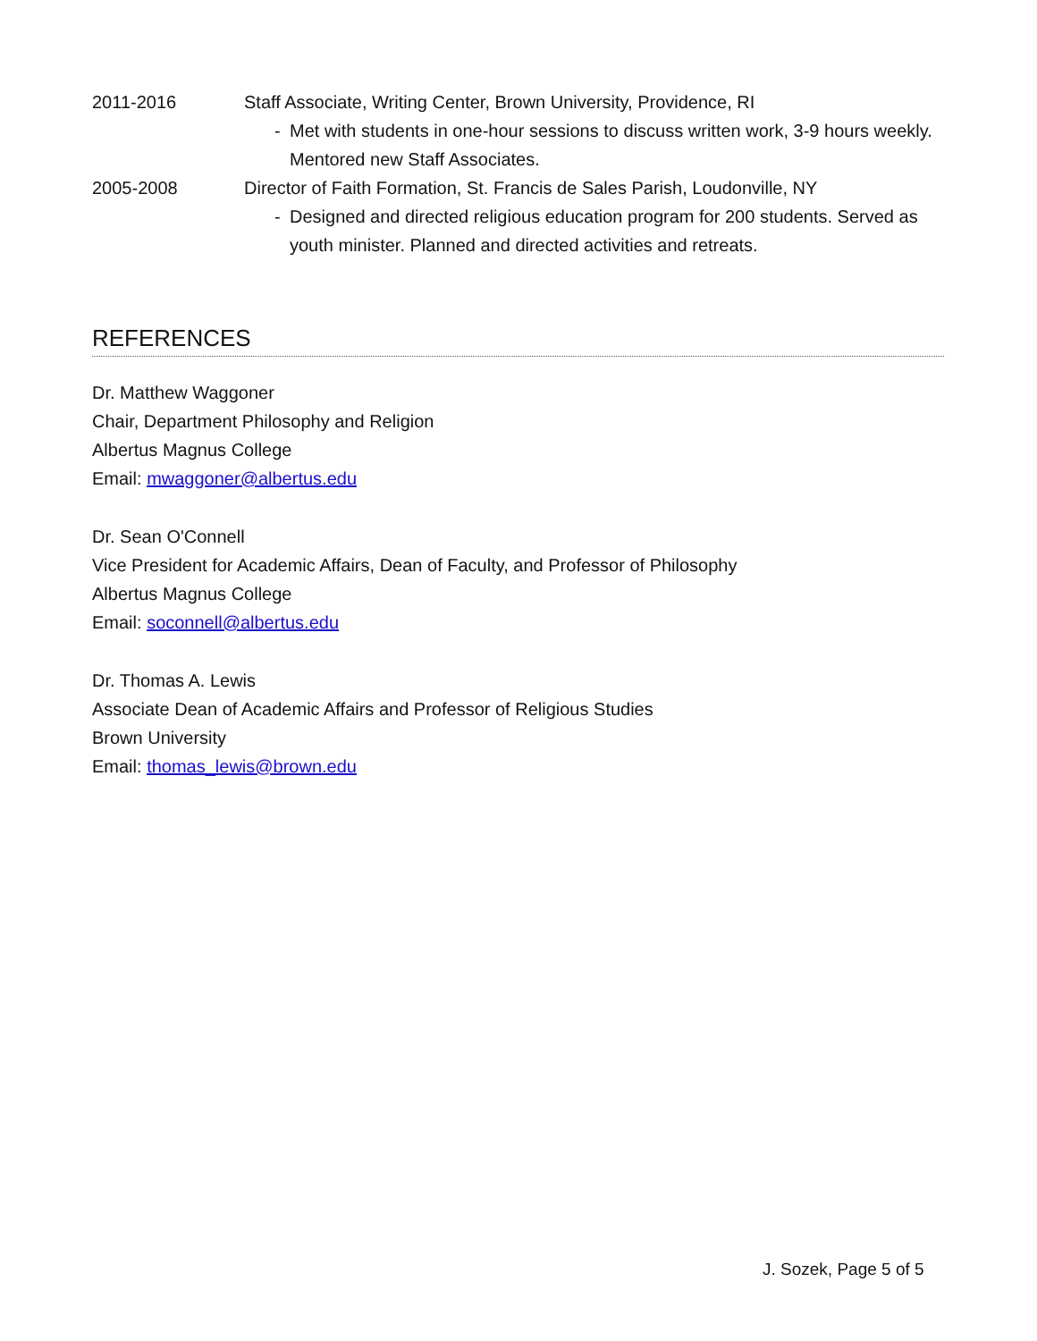2011-2016 Staff Associate, Writing Center, Brown University, Providence, RI
- Met with students in one-hour sessions to discuss written work, 3-9 hours weekly. Mentored new Staff Associates.
2005-2008 Director of Faith Formation, St. Francis de Sales Parish, Loudonville, NY
- Designed and directed religious education program for 200 students. Served as youth minister. Planned and directed activities and retreats.
REFERENCES
Dr. Matthew Waggoner
Chair, Department Philosophy and Religion
Albertus Magnus College
Email: mwaggoner@albertus.edu
Dr. Sean O'Connell
Vice President for Academic Affairs, Dean of Faculty, and Professor of Philosophy
Albertus Magnus College
Email: soconnell@albertus.edu
Dr. Thomas A. Lewis
Associate Dean of Academic Affairs and Professor of Religious Studies
Brown University
Email: thomas_lewis@brown.edu
J. Sozek, Page 5 of 5